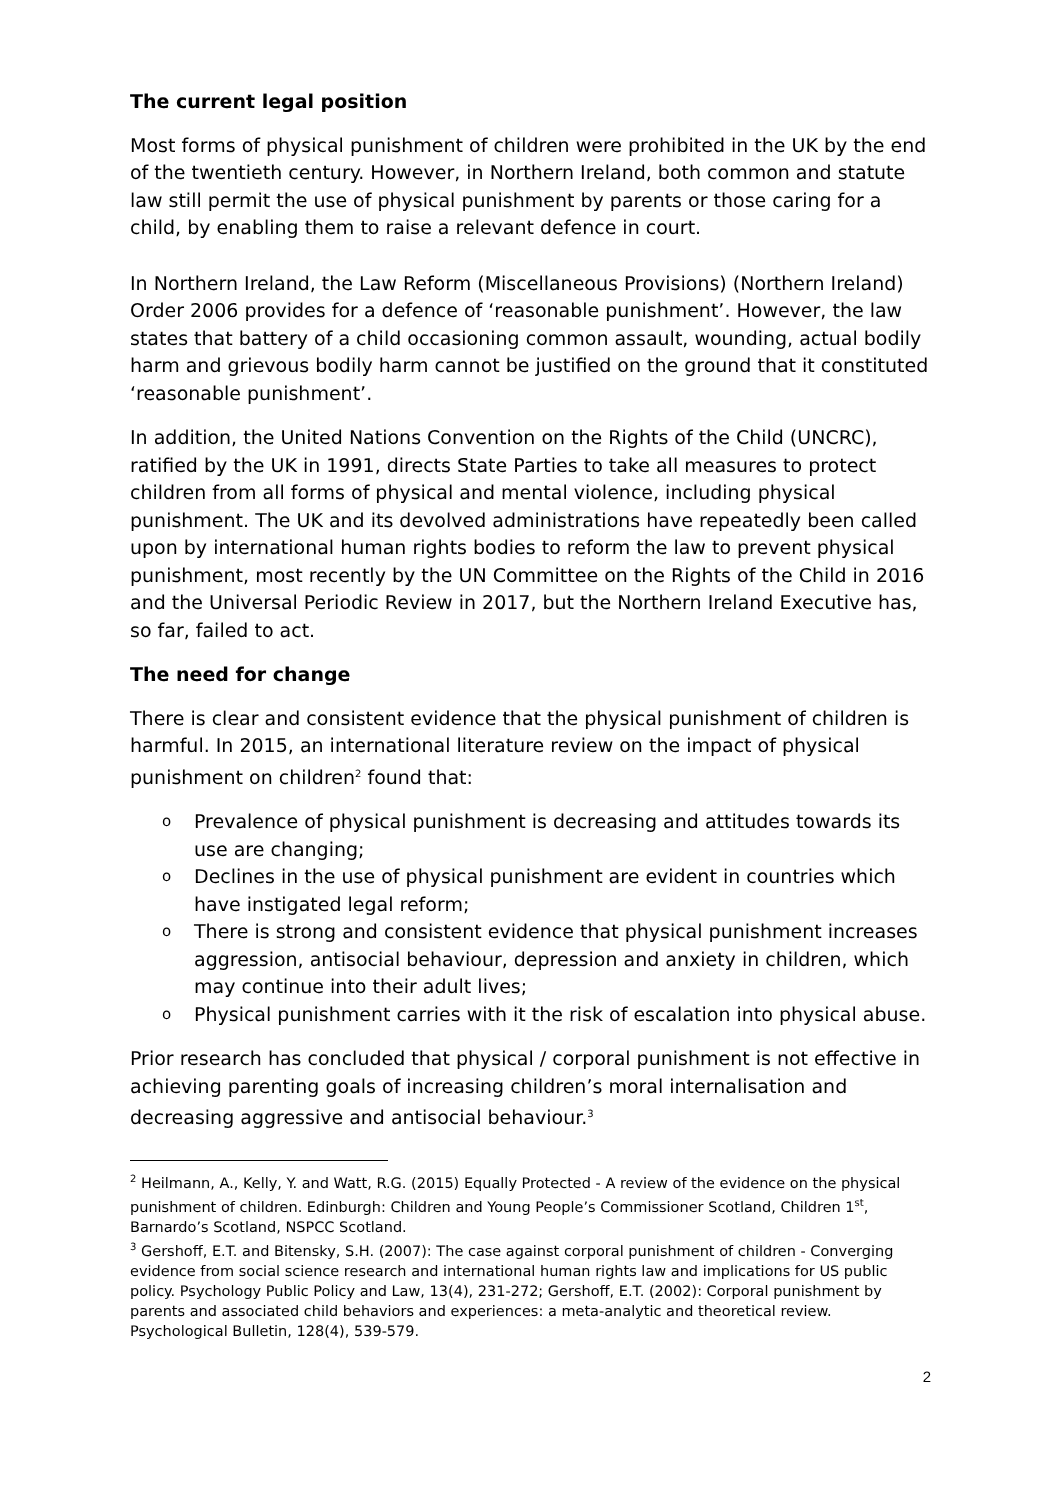The current legal position
Most forms of physical punishment of children were prohibited in the UK by the end of the twentieth century. However, in Northern Ireland, both common and statute law still permit the use of physical punishment by parents or those caring for a child, by enabling them to raise a relevant defence in court.
In Northern Ireland, the Law Reform (Miscellaneous Provisions) (Northern Ireland) Order 2006 provides for a defence of ‘reasonable punishment’. However, the law states that battery of a child occasioning common assault, wounding, actual bodily harm and grievous bodily harm cannot be justified on the ground that it constituted ‘reasonable punishment’.
In addition, the United Nations Convention on the Rights of the Child (UNCRC), ratified by the UK in 1991, directs State Parties to take all measures to protect children from all forms of physical and mental violence, including physical punishment. The UK and its devolved administrations have repeatedly been called upon by international human rights bodies to reform the law to prevent physical punishment, most recently by the UN Committee on the Rights of the Child in 2016 and the Universal Periodic Review in 2017, but the Northern Ireland Executive has, so far, failed to act.
The need for change
There is clear and consistent evidence that the physical punishment of children is harmful. In 2015, an international literature review on the impact of physical punishment on children<sup>2</sup> found that:
o Prevalence of physical punishment is decreasing and attitudes towards its use are changing;
o Declines in the use of physical punishment are evident in countries which have instigated legal reform;
o There is strong and consistent evidence that physical punishment increases aggression, antisocial behaviour, depression and anxiety in children, which may continue into their adult lives;
o Physical punishment carries with it the risk of escalation into physical abuse.
Prior research has concluded that physical / corporal punishment is not effective in achieving parenting goals of increasing children’s moral internalisation and decreasing aggressive and antisocial behaviour.<sup>3</sup>
<sup>2</sup> Heilmann, A., Kelly, Y. and Watt, R.G. (2015) Equally Protected - A review of the evidence on the physical punishment of children. Edinburgh: Children and Young People’s Commissioner Scotland, Children 1<sup>st</sup>, Barnardo’s Scotland, NSPCC Scotland.
<sup>3</sup> Gershoff, E.T. and Bitensky, S.H. (2007): The case against corporal punishment of children - Converging evidence from social science research and international human rights law and implications for US public policy. Psychology Public Policy and Law, 13(4), 231-272; Gershoff, E.T. (2002): Corporal punishment by parents and associated child behaviors and experiences: a meta-analytic and theoretical review. Psychological Bulletin, 128(4), 539-579.
2